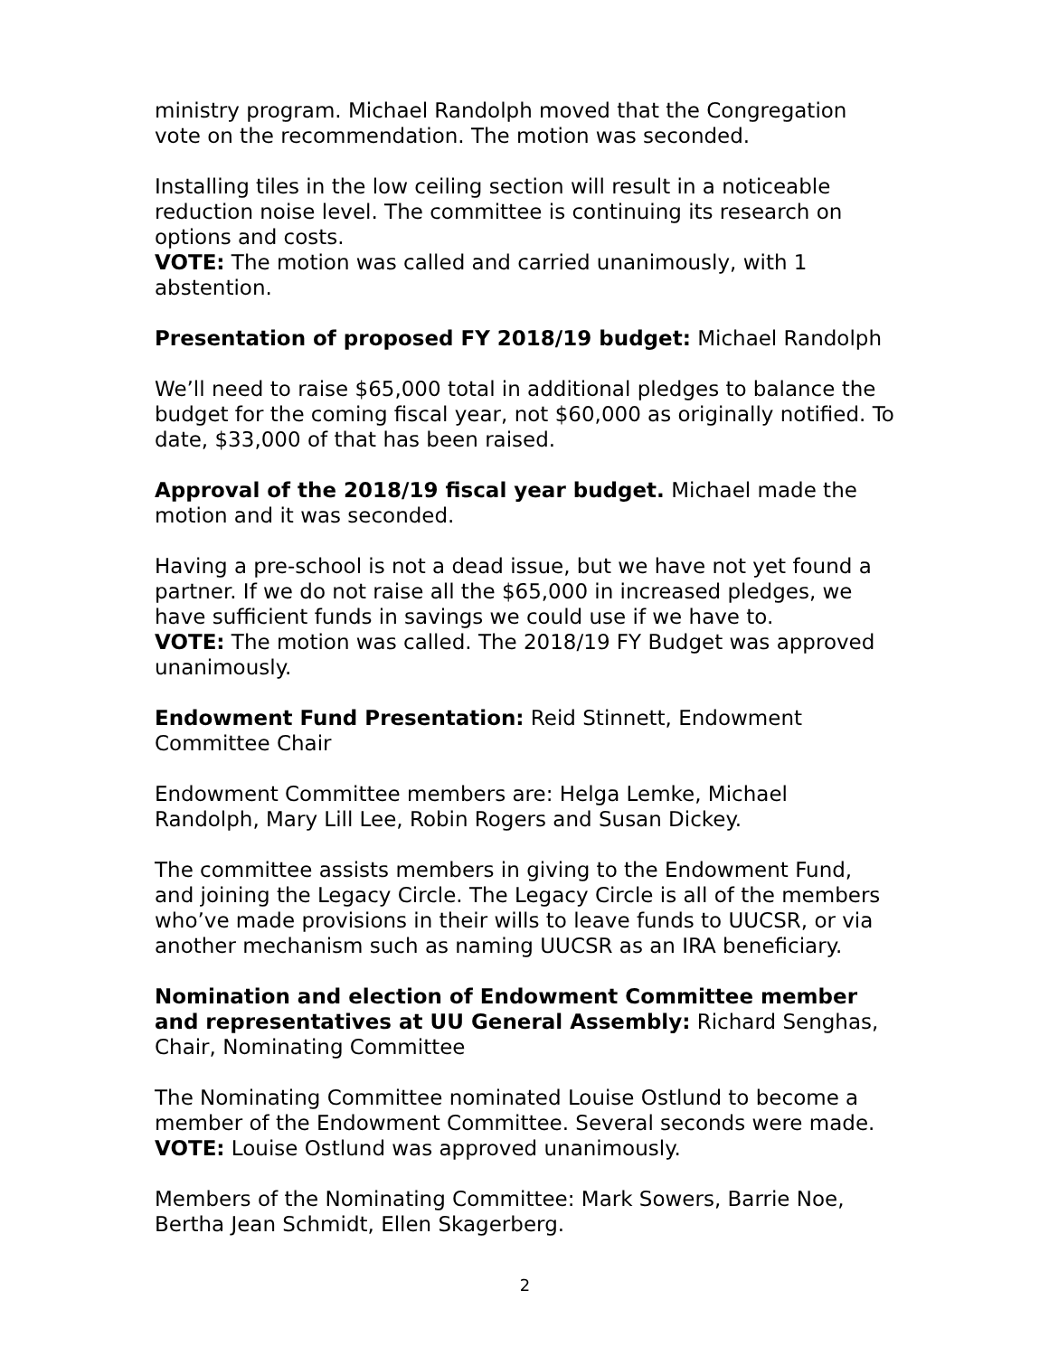ministry program. Michael Randolph moved that the Congregation vote on the recommendation. The motion was seconded.
Installing tiles in the low ceiling section will result in a noticeable reduction noise level. The committee is continuing its research on options and costs.
VOTE: The motion was called and carried unanimously, with 1 abstention.
Presentation of proposed FY 2018/19 budget: Michael Randolph
We’ll need to raise $65,000 total in additional pledges to balance the budget for the coming fiscal year, not $60,000 as originally notified. To date, $33,000 of that has been raised.
Approval of the 2018/19 fiscal year budget. Michael made the motion and it was seconded.
Having a pre-school is not a dead issue, but we have not yet found a partner. If we do not raise all the $65,000 in increased pledges, we have sufficient funds in savings we could use if we have to.
VOTE: The motion was called. The 2018/19 FY Budget was approved unanimously.
Endowment Fund Presentation: Reid Stinnett, Endowment Committee Chair
Endowment Committee members are: Helga Lemke, Michael Randolph, Mary Lill Lee, Robin Rogers and Susan Dickey.
The committee assists members in giving to the Endowment Fund, and joining the Legacy Circle. The Legacy Circle is all of the members who’ve made provisions in their wills to leave funds to UUCSR, or via another mechanism such as naming UUCSR as an IRA beneficiary.
Nomination and election of Endowment Committee member and representatives at UU General Assembly: Richard Senghas, Chair, Nominating Committee
The Nominating Committee nominated Louise Ostlund to become a member of the Endowment Committee. Several seconds were made.
VOTE: Louise Ostlund was approved unanimously.
Members of the Nominating Committee: Mark Sowers, Barrie Noe, Bertha Jean Schmidt, Ellen Skagerberg.
2